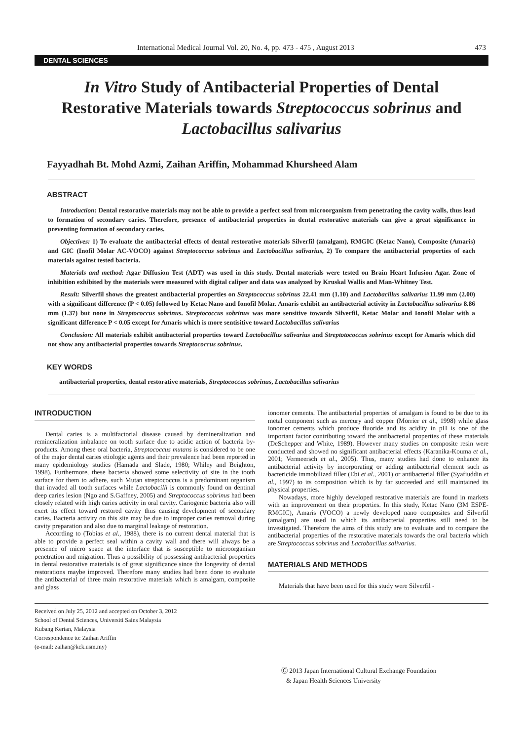International Medical Journal Vol. 20, No. 4, pp. 473 - 475 , August 2013 473
DENTAL SCIENCES
In Vitro Study of Antibacterial Properties of Dental Restorative Materials towards Streptococcus sobrinus and Lactobacillus salivarius
Fayyadhah Bt. Mohd Azmi, Zaihan Ariffin, Mohammad Khursheed Alam
ABSTRACT
Introduction: Dental restorative materials may not be able to provide a perfect seal from microorganism from penetrating the cavity walls, thus lead to formation of secondary caries. Therefore, presence of antibacterial properties in dental restorative materials can give a great significance in preventing formation of secondary caries.
Objectives: 1) To evaluate the antibacterial effects of dental restorative materials Silverfil (amalgam), RMGIC (Ketac Nano), Composite (Amaris) and GIC (Inofil Molar AC-VOCO) against Streptococcus sobrinus and Lactobacillus salivarius, 2) To compare the antibacterial properties of each materials against tested bacteria.
Materials and method: Agar Diffusion Test (ADT) was used in this study. Dental materials were tested on Brain Heart Infusion Agar. Zone of inhibition exhibited by the materials were measured with digital caliper and data was analyzed by Kruskal Wallis and Man-Whitney Test.
Result: Silverfil shows the greatest antibacterial properties on Streptococcus sobrinus 22.41 mm (1.10) and Lactobacillus salivarius 11.99 mm (2.00) with a significant difference (P < 0.05) followed by Ketac Nano and Ionofil Molar. Amaris exhibit an antibacterial activity in Lactobacillus salivarius 8.86 mm (1.37) but none in Streptococcus sobrinus. Streptococcus sobrinus was more sensitive towards Silverfil, Ketac Molar and Ionofil Molar with a significant difference P < 0.05 except for Amaris which is more sentisitive toward Lactobacillus salivarius
Conclusion: All materials exhibit antibacterial properties toward Lactobacillus salivarius and Streptotococcus sobrinus except for Amaris which did not show any antibacterial properties towards Streptococcus sobrinus.
KEY WORDS
antibacterial properties, dental restorative materials, Streptococcus sobrinus, Lactobacillus salivarius
INTRODUCTION
Dental caries is a multifactorial disease caused by demineralization and remineralization imbalance on tooth surface due to acidic action of bacteria by-products. Among these oral bacteria, Streptococcus mutans is considered to be one of the major dental caries etiologic agents and their prevalence had been reported in many epidemiology studies (Hamada and Slade, 1980; Whiley and Beighton, 1998). Furthermore, these bacteria showed some selectivity of site in the tooth surface for them to adhere, such Mutan streptococcus is a predominant organism that invaded all tooth surfaces while Lactobacilli is commonly found on dentinal deep caries lesion (Ngo and S.Gaffney, 2005) and Streptococcus sobrinus had been closely related with high caries activity in oral cavity. Cariogenic bacteria also will exert its effect toward restored cavity thus causing development of secondary caries. Bacteria activity on this site may be due to improper caries removal during cavity preparation and also due to marginal leakage of restoration.
According to (Tobias et al., 1988), there is no current dental material that is able to provide a perfect seal within a cavity wall and there will always be a presence of micro space at the interface that is susceptible to microorganism penetration and migration. Thus a possibility of possessing antibacterial properties in dental restorative materials is of great significance since the longevity of dental restorations maybe improved. Therefore many studies had been done to evaluate the antibacterial of three main restorative materials which is amalgam, composite and glass
ionomer cements. The antibacterial properties of amalgam is found to be due to its metal component such as mercury and copper (Morrier et al., 1998) while glass ionomer cements which produce fluoride and its acidity in pH is one of the important factor contributing toward the antibacterial properties of these materials (DeSchepper and White, 1989). However many studies on composite resin were conducted and showed no significant antibacterial effects (Karanika-Kouma et al., 2001; Vermeersch et al., 2005). Thus, many studies had done to enhance its antibacterial activity by incorporating or adding antibacterial element such as bactericide immobilized filler (Ebi et al., 2001) or antibacterial filler (Syafiuddin et al., 1997) to its composition which is by far succeeded and still maintained its physical properties.
Nowadays, more highly developed restorative materials are found in markets with an improvement on their properties. In this study, Ketac Nano (3M ESPE-RMGIC), Amaris (VOCO) a newly developed nano composites and Silverfil (amalgam) are used in which its antibacterial properties still need to be investigated. Therefore the aims of this study are to evaluate and to compare the antibacterial properties of the restorative materials towards the oral bacteria which are Streptococcus sobrinus and Lactobacillus salivarius.
MATERIALS AND METHODS
Materials that have been used for this study were Silverfil -
Received on July 25, 2012 and accepted on October 3, 2012
School of Dental Sciences, Universiti Sains Malaysia
Kubang Kerian, Malaysia
Correspondence to: Zaihan Ariffin
(e-mail: zaihan@kck.usm.my)
Ⓒ 2013 Japan International Cultural Exchange Foundation
& Japan Health Sciences University